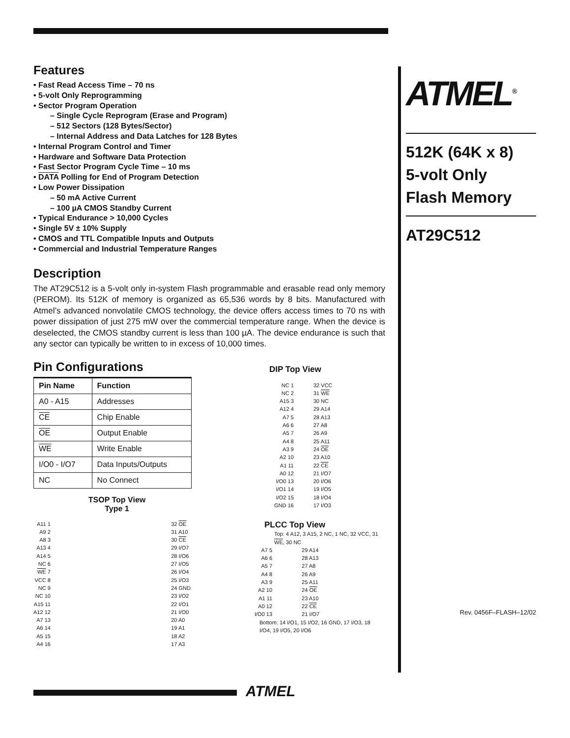Features
• Fast Read Access Time – 70 ns
• 5-volt Only Reprogramming
• Sector Program Operation
– Single Cycle Reprogram (Erase and Program)
– 512 Sectors (128 Bytes/Sector)
– Internal Address and Data Latches for 128 Bytes
• Internal Program Control and Timer
• Hardware and Software Data Protection
• Fast Sector Program Cycle Time – 10 ms
• DATA Polling for End of Program Detection
• Low Power Dissipation
– 50 mA Active Current
– 100 µA CMOS Standby Current
• Typical Endurance > 10,000 Cycles
• Single 5V ± 10% Supply
• CMOS and TTL Compatible Inputs and Outputs
• Commercial and Industrial Temperature Ranges
Description
The AT29C512 is a 5-volt only in-system Flash programmable and erasable read only memory (PEROM). Its 512K of memory is organized as 65,536 words by 8 bits. Manufactured with Atmel’s advanced nonvolatile CMOS technology, the device offers access times to 70 ns with power dissipation of just 275 mW over the commercial temperature range. When the device is deselected, the CMOS standby current is less than 100 µA. The device endurance is such that any sector can typically be written to in excess of 10,000 times.
Pin Configurations
| Pin Name | Function |
| --- | --- |
| A0 - A15 | Addresses |
| CE | Chip Enable |
| OE | Output Enable |
| WE | Write Enable |
| I/O0 - I/O7 | Data Inputs/Outputs |
| NC | No Connect |
TSOP Top View
Type 1
A11 1
A9 2
A8 3
A13 4
A14 5
NC 6
WE 7
VCC 8
NC 9
NC 10
A15 11
A12 12
A7 13
A6 14
A5 15
A4 16
32 OE
31 A10
30 CE
29 I/O7
28 I/O6
27 I/O5
26 I/O4
25 I/O3
24 GND
23 I/O2
22 I/O1
21 I/O0
20 A0
19 A1
18 A2
17 A3
DIP Top View
NC 1
NC 2
A15 3
A12 4
A7 5
A6 6
A5 7
A4 8
A3 9
A2 10
A1 11
A0 12
I/O0 13
I/O1 14
I/O2 15
GND 16
32 VCC
31 WE
30 NC
29 A14
28 A13
27 A8
26 A9
25 A11
24 OE
23 A10
22 CE
21 I/O7
20 I/O6
19 I/O5
18 I/O4
17 I/O3
PLCC Top View
Top: 4 A12, 3 A15, 2 NC, 1 NC, 32 VCC, 31 WE, 30 NC
A7 5
A6 6
A5 7
A4 8
A3 9
A2 10
A1 11
A0 12
I/O0 13
29 A14
28 A13
27 A8
26 A9
25 A11
24 OE
23 A10
22 CE
21 I/O7
Bottom: 14 I/O1, 15 I/O2, 16 GND, 17 I/O3, 18 I/O4, 19 I/O5, 20 I/O6
ATMEL<sup>®</sup>
512K (64K x 8)
5-volt Only
Flash Memory
AT29C512
Rev. 0456F–FLASH–12/02
ATMEL